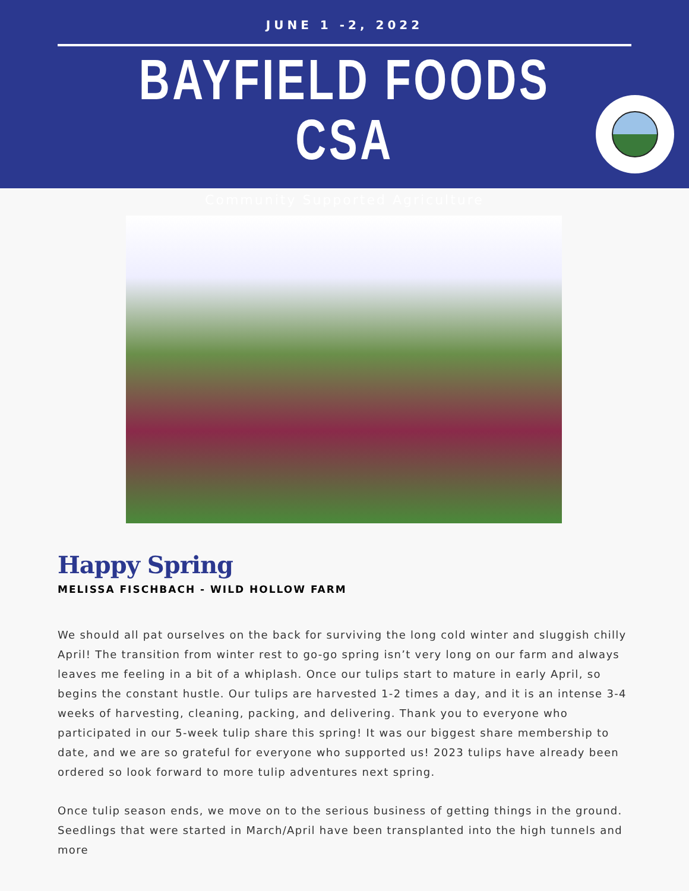JUNE 1 -2, 2022
BAYFIELD FOODS CSA
Community Supported Agriculture
Happy Spring
MELISSA FISCHBACH - WILD HOLLOW FARM
We should all pat ourselves on the back for surviving the long cold winter and sluggish chilly April! The transition from winter rest to go-go spring isn’t very long on our farm and always leaves me feeling in a bit of a whiplash. Once our tulips start to mature in early April, so begins the constant hustle. Our tulips are harvested 1-2 times a day, and it is an intense 3-4 weeks of harvesting, cleaning, packing, and delivering. Thank you to everyone who participated in our 5-week tulip share this spring! It was our biggest share membership to date, and we are so grateful for everyone who supported us! 2023 tulips have already been ordered so look forward to more tulip adventures next spring.
Once tulip season ends, we move on to the serious business of getting things in the ground. Seedlings that were started in March/April have been transplanted into the high tunnels and more